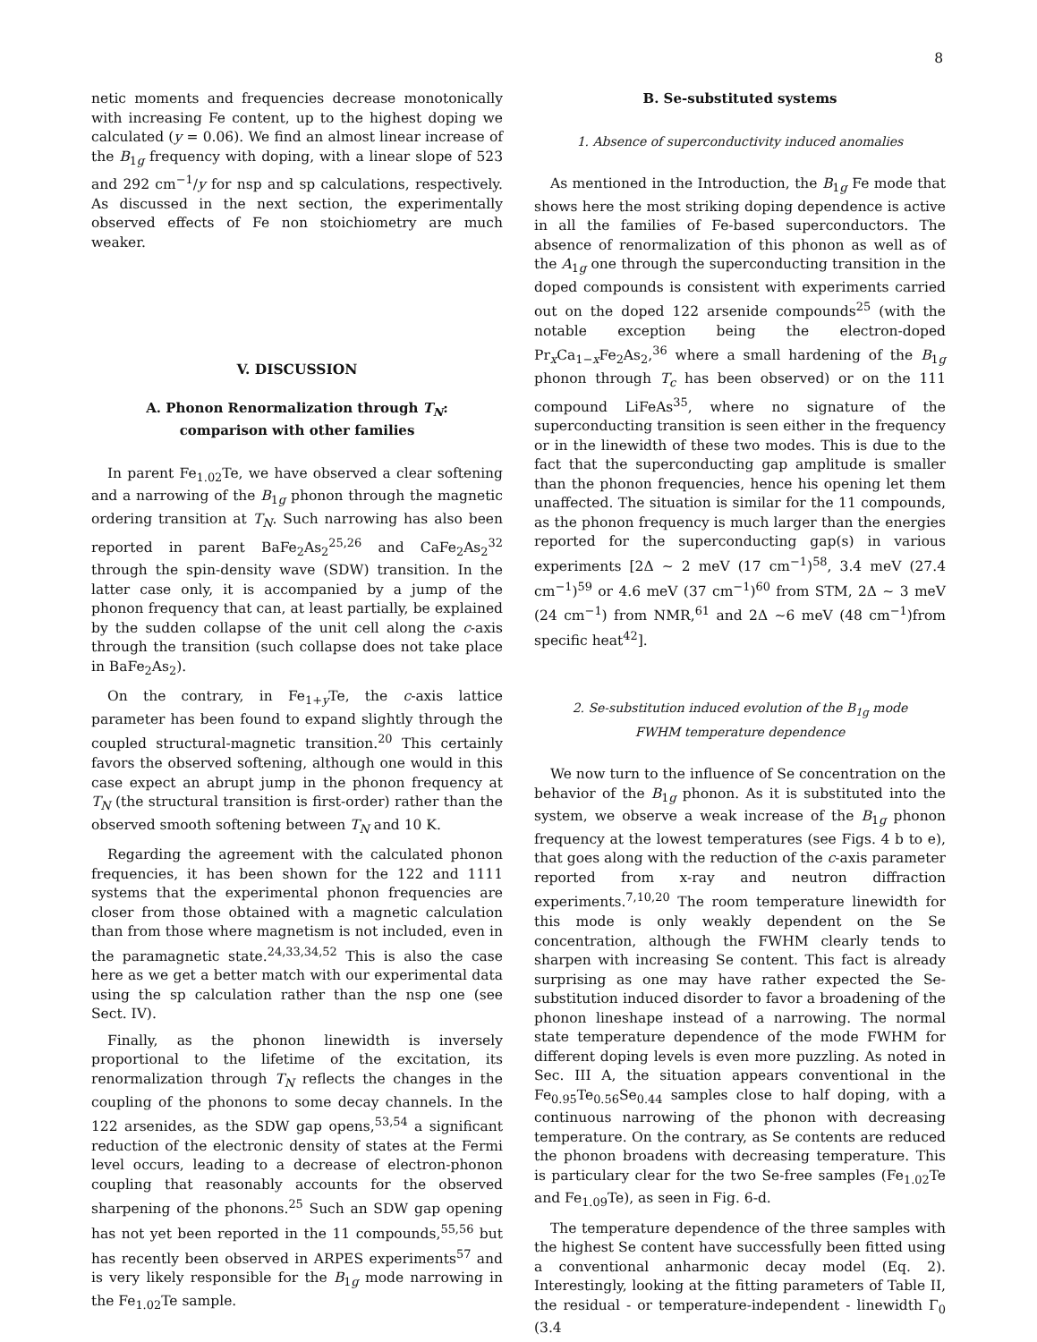8
netic moments and frequencies decrease monotonically with increasing Fe content, up to the highest doping we calculated (y = 0.06). We find an almost linear increase of the B<sub>1g</sub> frequency with doping, with a linear slope of 523 and 292 cm<sup>−1</sup>/y for nsp and sp calculations, respectively. As discussed in the next section, the experimentally observed effects of Fe non stoichiometry are much weaker.
V. DISCUSSION
A. Phonon Renormalization through T<sub>N</sub>:
comparison with other families
In parent Fe<sub>1.02</sub>Te, we have observed a clear softening and a narrowing of the B<sub>1g</sub> phonon through the magnetic ordering transition at T<sub>N</sub>. Such narrowing has also been reported in parent BaFe<sub>2</sub>As<sub>2</sub><sup>25,26</sup> and CaFe<sub>2</sub>As<sub>2</sub><sup>32</sup> through the spin-density wave (SDW) transition. In the latter case only, it is accompanied by a jump of the phonon frequency that can, at least partially, be explained by the sudden collapse of the unit cell along the c-axis through the transition (such collapse does not take place in BaFe<sub>2</sub>As<sub>2</sub>).
On the contrary, in Fe<sub>1+y</sub>Te, the c-axis lattice parameter has been found to expand slightly through the coupled structural-magnetic transition.<sup>20</sup> This certainly favors the observed softening, although one would in this case expect an abrupt jump in the phonon frequency at T<sub>N</sub> (the structural transition is first-order) rather than the observed smooth softening between T<sub>N</sub> and 10 K.
Regarding the agreement with the calculated phonon frequencies, it has been shown for the 122 and 1111 systems that the experimental phonon frequencies are closer from those obtained with a magnetic calculation than from those where magnetism is not included, even in the paramagnetic state.<sup>24,33,34,52</sup> This is also the case here as we get a better match with our experimental data using the sp calculation rather than the nsp one (see Sect. IV).
Finally, as the phonon linewidth is inversely proportional to the lifetime of the excitation, its renormalization through T<sub>N</sub> reflects the changes in the coupling of the phonons to some decay channels. In the 122 arsenides, as the SDW gap opens,<sup>53,54</sup> a significant reduction of the electronic density of states at the Fermi level occurs, leading to a decrease of electron-phonon coupling that reasonably accounts for the observed sharpening of the phonons.<sup>25</sup> Such an SDW gap opening has not yet been reported in the 11 compounds,<sup>55,56</sup> but has recently been observed in ARPES experiments<sup>57</sup> and is very likely responsible for the B<sub>1g</sub> mode narrowing in the Fe<sub>1.02</sub>Te sample.
B. Se-substituted systems
1. Absence of superconductivity induced anomalies
As mentioned in the Introduction, the B<sub>1g</sub> Fe mode that shows here the most striking doping dependence is active in all the families of Fe-based superconductors. The absence of renormalization of this phonon as well as of the A<sub>1g</sub> one through the superconducting transition in the doped compounds is consistent with experiments carried out on the doped 122 arsenide compounds<sup>25</sup> (with the notable exception being the electron-doped Pr<sub>x</sub>Ca<sub>1−x</sub>Fe<sub>2</sub>As<sub>2</sub>,<sup>36</sup> where a small hardening of the B<sub>1g</sub> phonon through T<sub>c</sub> has been observed) or on the 111 compound LiFeAs<sup>35</sup>, where no signature of the superconducting transition is seen either in the frequency or in the linewidth of these two modes. This is due to the fact that the superconducting gap amplitude is smaller than the phonon frequencies, hence his opening let them unaffected. The situation is similar for the 11 compounds, as the phonon frequency is much larger than the energies reported for the superconducting gap(s) in various experiments [2Δ ∼ 2 meV (17 cm<sup>−1</sup>)<sup>58</sup>, 3.4 meV (27.4 cm<sup>−1</sup>)<sup>59</sup> or 4.6 meV (37 cm<sup>−1</sup>)<sup>60</sup> from STM, 2Δ ∼ 3 meV (24 cm<sup>−1</sup>) from NMR,<sup>61</sup> and 2Δ ∼6 meV (48 cm<sup>−1</sup>)from specific heat<sup>42</sup>].
2. Se-substitution induced evolution of the B<sub>1g</sub> mode
FWHM temperature dependence
We now turn to the influence of Se concentration on the behavior of the B<sub>1g</sub> phonon. As it is substituted into the system, we observe a weak increase of the B<sub>1g</sub> phonon frequency at the lowest temperatures (see Figs. 4 b to e), that goes along with the reduction of the c-axis parameter reported from x-ray and neutron diffraction experiments.<sup>7,10,20</sup> The room temperature linewidth for this mode is only weakly dependent on the Se concentration, although the FWHM clearly tends to sharpen with increasing Se content. This fact is already surprising as one may have rather expected the Se-substitution induced disorder to favor a broadening of the phonon lineshape instead of a narrowing. The normal state temperature dependence of the mode FWHM for different doping levels is even more puzzling. As noted in Sec. III A, the situation appears conventional in the Fe<sub>0.95</sub>Te<sub>0.56</sub>Se<sub>0.44</sub> samples close to half doping, with a continuous narrowing of the phonon with decreasing temperature. On the contrary, as Se contents are reduced the phonon broadens with decreasing temperature. This is particulary clear for the two Se-free samples (Fe<sub>1.02</sub>Te and Fe<sub>1.09</sub>Te), as seen in Fig. 6-d.
The temperature dependence of the three samples with the highest Se content have successfully been fitted using a conventional anharmonic decay model (Eq. 2). Interestingly, looking at the fitting parameters of Table II, the residual - or temperature-independent - linewidth Γ<sub>0</sub> (3.4